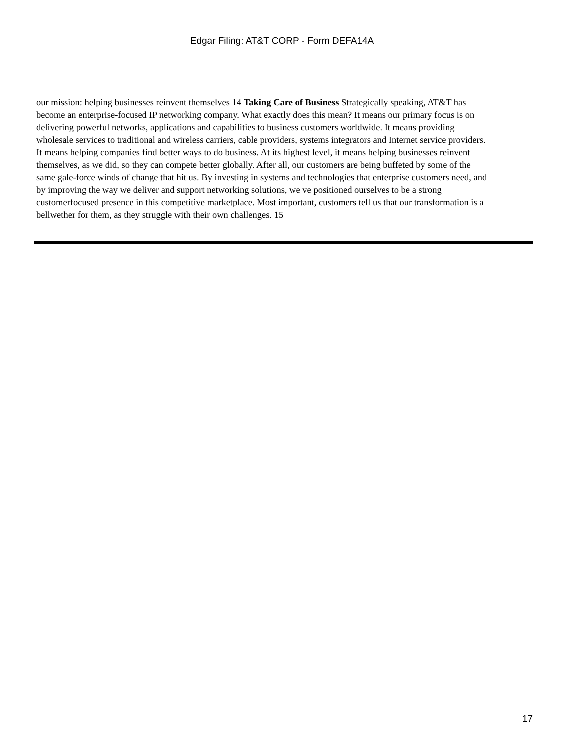Edgar Filing: AT&T CORP - Form DEFA14A
our mission: helping businesses reinvent themselves 14 Taking Care of Business Strategically speaking, AT&T has become an enterprise-focused IP networking company. What exactly does this mean? It means our primary focus is on delivering powerful networks, applications and capabilities to business customers worldwide. It means providing wholesale services to traditional and wireless carriers, cable providers, systems integrators and Internet service providers. It means helping companies find better ways to do business. At its highest level, it means helping businesses reinvent themselves, as we did, so they can compete better globally. After all, our customers are being buffeted by some of the same gale-force winds of change that hit us. By investing in systems and technologies that enterprise customers need, and by improving the way we deliver and support networking solutions, we ve positioned ourselves to be a strong customerfocused presence in this competitive marketplace. Most important, customers tell us that our transformation is a bellwether for them, as they struggle with their own challenges. 15
17